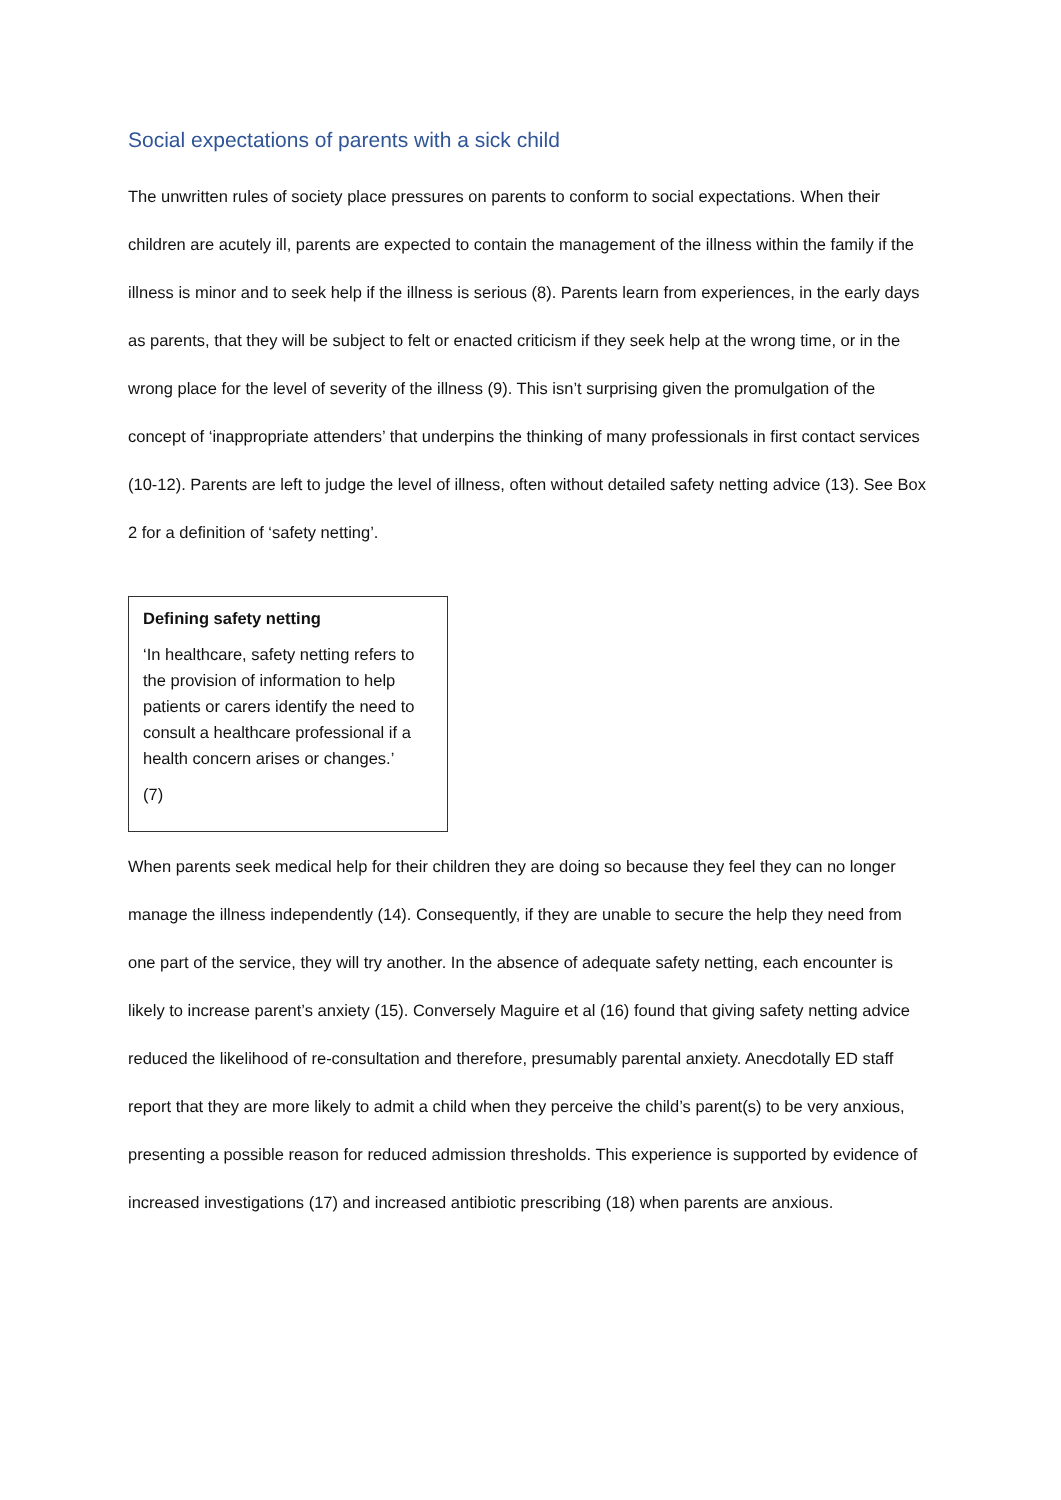Social expectations of parents with a sick child
The unwritten rules of society place pressures on parents to conform to social expectations. When their children are acutely ill, parents are expected to contain the management of the illness within the family if the illness is minor and to seek help if the illness is serious (8). Parents learn from experiences, in the early days as parents, that they will be subject to felt or enacted criticism if they seek help at the wrong time, or in the wrong place for the level of severity of the illness (9). This isn’t surprising given the promulgation of the concept of ‘inappropriate attenders’ that underpins the thinking of many professionals in first contact services (10-12). Parents are left to judge the level of illness, often without detailed safety netting advice (13). See Box 2 for a definition of ‘safety netting’.
Defining safety netting
‘In healthcare, safety netting refers to the provision of information to help patients or carers identify the need to consult a healthcare professional if a health concern arises or changes.’
(7)
When parents seek medical help for their children they are doing so because they feel they can no longer manage the illness independently (14). Consequently, if they are unable to secure the help they need from one part of the service, they will try another. In the absence of adequate safety netting, each encounter is likely to increase parent’s anxiety (15). Conversely Maguire et al (16) found that giving safety netting advice reduced the likelihood of re-consultation and therefore, presumably parental anxiety. Anecdotally ED staff report that they are more likely to admit a child when they perceive the child’s parent(s) to be very anxious, presenting a possible reason for reduced admission thresholds. This experience is supported by evidence of increased investigations (17) and increased antibiotic prescribing (18) when parents are anxious.